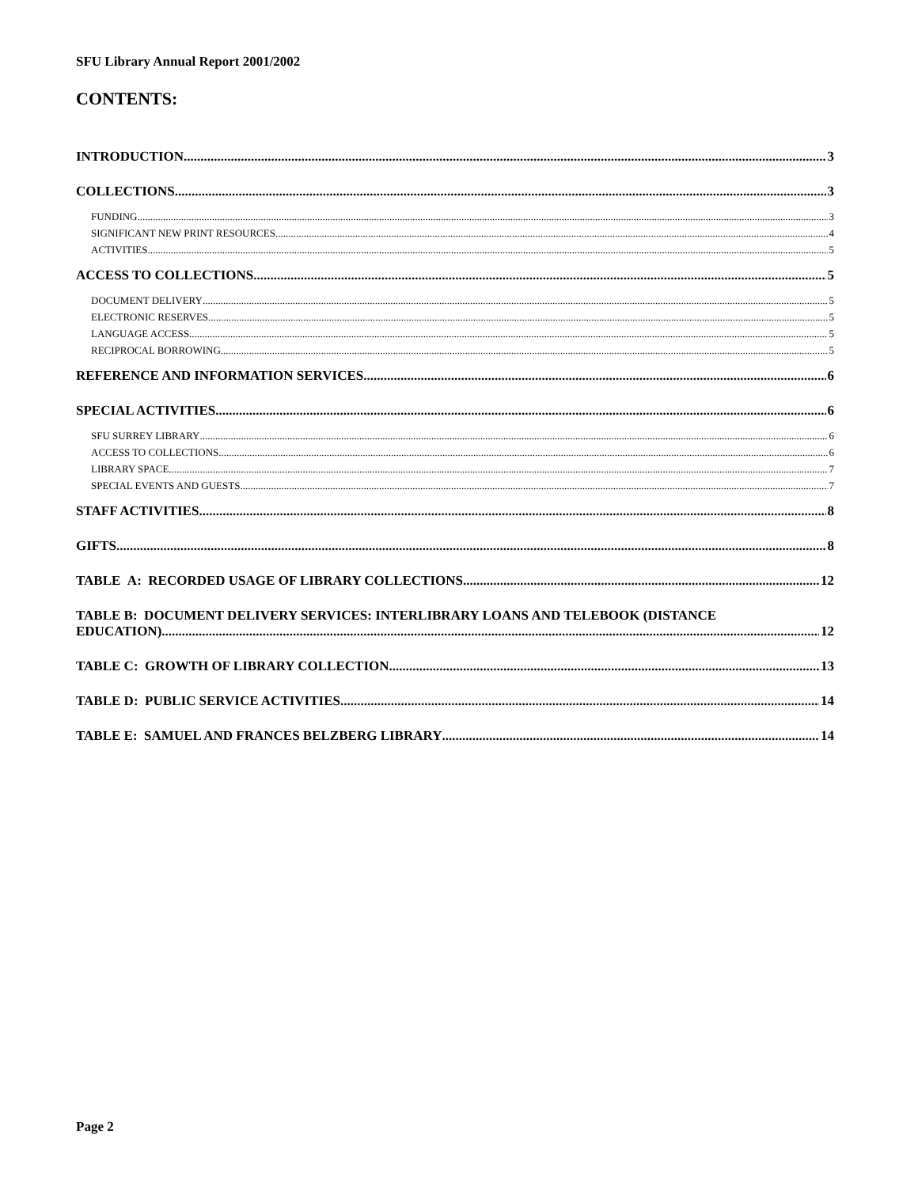SFU Library Annual Report 2001/2002
CONTENTS:
INTRODUCTION 3
COLLECTIONS 3
FUNDING 3
SIGNIFICANT NEW PRINT RESOURCES 4
ACTIVITIES 5
ACCESS TO COLLECTIONS 5
DOCUMENT DELIVERY 5
ELECTRONIC RESERVES 5
LANGUAGE ACCESS 5
RECIPROCAL BORROWING 5
REFERENCE AND INFORMATION SERVICES 6
SPECIAL ACTIVITIES 6
SFU SURREY LIBRARY 6
ACCESS TO COLLECTIONS 6
LIBRARY SPACE 7
SPECIAL EVENTS AND GUESTS 7
STAFF ACTIVITIES 8
GIFTS 8
TABLE A: RECORDED USAGE OF LIBRARY COLLECTIONS 12
TABLE B: DOCUMENT DELIVERY SERVICES: INTERLIBRARY LOANS AND TELEBOOK (DISTANCE
EDUCATION) 12
TABLE C: GROWTH OF LIBRARY COLLECTION 13
TABLE D: PUBLIC SERVICE ACTIVITIES 14
TABLE E: SAMUEL AND FRANCES BELZBERG LIBRARY 14
Page 2